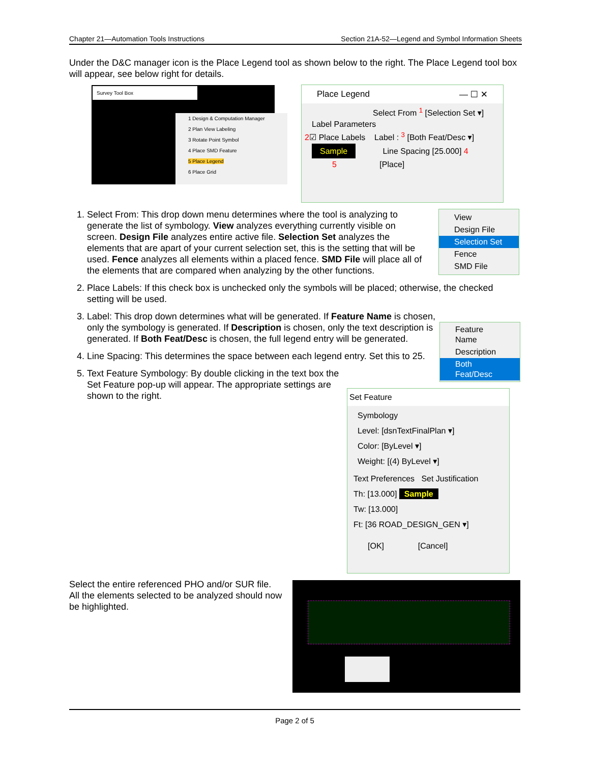Chapter 21—Automation Tools Instructions Section 21A-52—Legend and Symbol Information Sheets
Under the D&C manager icon is the Place Legend tool as shown below to the right. The Place Legend tool box will appear, see below right for details.
Survey Tool Box
1 Design & Computation Manager
2 Plan View Labeling
3 Rotate Point Symbol
4 Place SMD Feature
5 Place Legend
6 Place Grid
Place Legend — ☐ ✕
Select From <sup>1</sup> [Selection Set ▾]
Label Parameters
2☑ Place Labels Label : <sup>3</sup> [Both Feat/Desc ▾]
Sample Line Spacing [25.000] 4
5 [Place]
1. Select From: This drop down menu determines where the tool is analyzing to generate the list of symbology. View analyzes everything currently visible on screen. Design File analyzes entire active file. Selection Set analyzes the elements that are apart of your current selection set, this is the setting that will be used. Fence analyzes all elements within a placed fence. SMD File will place all of the elements that are compared when analyzing by the other functions.
2. Place Labels: If this check box is unchecked only the symbols will be placed; otherwise, the checked setting will be used.
3. Label: This drop down determines what will be generated. If Feature Name is chosen, only the symbology is generated. If Description is chosen, only the text description is generated. If Both Feat/Desc is chosen, the full legend entry will be generated.
4. Line Spacing: This determines the space between each legend entry. Set this to 25.
5. Text Feature Symbology: By double clicking in the text box the Set Feature pop-up will appear. The appropriate settings are shown to the right.
View
Design File
Selection Set
Fence
SMD File
Feature Name
Description
Both Feat/Desc
Set Feature
Symbology
Level: [dsnTextFinalPlan ▾]
Color: [ByLevel ▾]
Weight: [(4) ByLevel ▾]
Text Preferences Set Justification
Th: [13.000] Sample
Tw: [13.000]
Ft: [36 ROAD_DESIGN_GEN ▾]
[OK] [Cancel]
Select the entire referenced PHO and/or SUR file. All the elements selected to be analyzed should now be highlighted.
Page 2 of 5